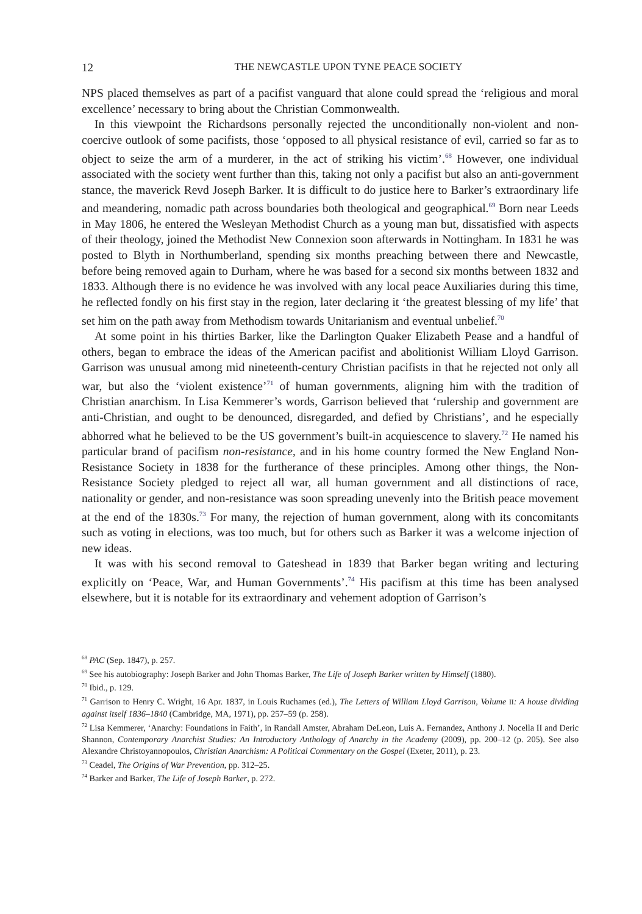12 THE NEWCASTLE UPON TYNE PEACE SOCIETY
NPS placed themselves as part of a pacifist vanguard that alone could spread the ‘religious and moral excellence’ necessary to bring about the Christian Commonwealth.
In this viewpoint the Richardsons personally rejected the unconditionally non-violent and non-coercive outlook of some pacifists, those ‘opposed to all physical resistance of evil, carried so far as to object to seize the arm of a murderer, in the act of striking his victim’.<sup>68</sup> However, one individual associated with the society went further than this, taking not only a pacifist but also an anti-government stance, the maverick Revd Joseph Barker. It is difficult to do justice here to Barker’s extraordinary life and meandering, nomadic path across boundaries both theological and geographical.<sup>69</sup> Born near Leeds in May 1806, he entered the Wesleyan Methodist Church as a young man but, dissatisfied with aspects of their theology, joined the Methodist New Connexion soon afterwards in Nottingham. In 1831 he was posted to Blyth in Northumberland, spending six months preaching between there and Newcastle, before being removed again to Durham, where he was based for a second six months between 1832 and 1833. Although there is no evidence he was involved with any local peace Auxiliaries during this time, he reflected fondly on his first stay in the region, later declaring it ‘the greatest blessing of my life’ that set him on the path away from Methodism towards Unitarianism and eventual unbelief.<sup>70</sup>
At some point in his thirties Barker, like the Darlington Quaker Elizabeth Pease and a handful of others, began to embrace the ideas of the American pacifist and abolitionist William Lloyd Garrison. Garrison was unusual among mid nineteenth-century Christian pacifists in that he rejected not only all war, but also the ‘violent existence’<sup>71</sup> of human governments, aligning him with the tradition of Christian anarchism. In Lisa Kemmerer’s words, Garrison believed that ‘rulership and government are anti-Christian, and ought to be denounced, disregarded, and defied by Christians’, and he especially abhorred what he believed to be the US government’s built-in acquiescence to slavery.<sup>72</sup> He named his particular brand of pacifism non-resistance, and in his home country formed the New England Non-Resistance Society in 1838 for the furtherance of these principles. Among other things, the Non-Resistance Society pledged to reject all war, all human government and all distinctions of race, nationality or gender, and non-resistance was soon spreading unevenly into the British peace movement at the end of the 1830s.<sup>73</sup> For many, the rejection of human government, along with its concomitants such as voting in elections, was too much, but for others such as Barker it was a welcome injection of new ideas.
It was with his second removal to Gateshead in 1839 that Barker began writing and lecturing explicitly on ‘Peace, War, and Human Governments’.<sup>74</sup> His pacifism at this time has been analysed elsewhere, but it is notable for its extraordinary and vehement adoption of Garrison’s
<sup>68</sup> PAC (Sep. 1847), p. 257.
<sup>69</sup> See his autobiography: Joseph Barker and John Thomas Barker, The Life of Joseph Barker written by Himself (1880).
<sup>70</sup> Ibid., p. 129.
<sup>71</sup> Garrison to Henry C. Wright, 16 Apr. 1837, in Louis Ruchames (ed.), The Letters of William Lloyd Garrison, Volume II: A house dividing against itself 1836–1840 (Cambridge, MA, 1971), pp. 257–59 (p. 258).
<sup>72</sup> Lisa Kemmerer, ‘Anarchy: Foundations in Faith’, in Randall Amster, Abraham DeLeon, Luis A. Fernandez, Anthony J. Nocella II and Deric Shannon, Contemporary Anarchist Studies: An Introductory Anthology of Anarchy in the Academy (2009), pp. 200–12 (p. 205). See also Alexandre Christoyannopoulos, Christian Anarchism: A Political Commentary on the Gospel (Exeter, 2011), p. 23.
<sup>73</sup> Ceadel, The Origins of War Prevention, pp. 312–25.
<sup>74</sup> Barker and Barker, The Life of Joseph Barker, p. 272.